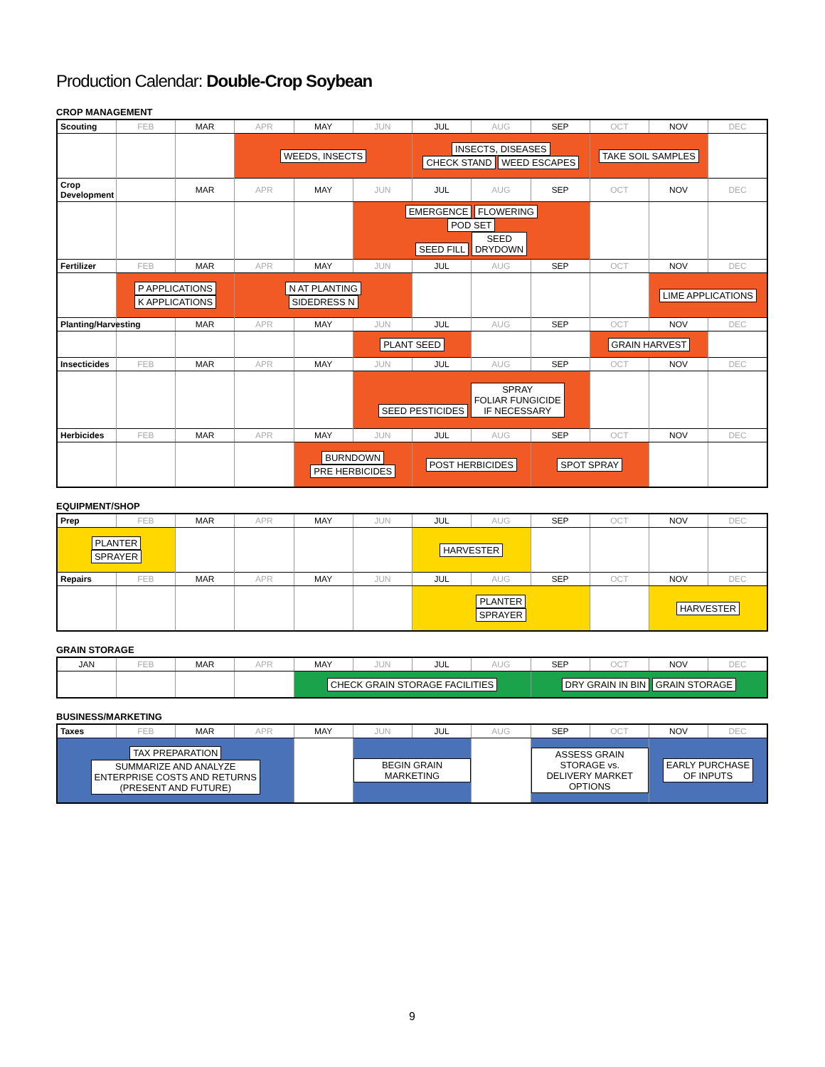Production Calendar: Double-Crop Soybean
CROP MANAGEMENT
| Scouting | FEB | MAR | APR | MAY | JUN | JUL | AUG | SEP | OCT | NOV | DEC |
| --- | --- | --- | --- | --- | --- | --- | --- | --- | --- | --- | --- |
| | | | WEEDS, INSECTS | | | INSECTS, DISEASES CHECK STAND WEED ESCAPES | | | TAKE SOIL SAMPLES | | |
| Crop Development | | MAR | APR | MAY | JUN | JUL | AUG | SEP | OCT | NOV | DEC |
| | | | | | EMERGENCE FLOWERING POD SET SEED FILL SEED DRYDOWN | | | | | | |
| Fertilizer | FEB | MAR | APR | MAY | JUN | JUL | AUG | SEP | OCT | NOV | DEC |
| | P APPLICATIONS K APPLICATIONS | | N AT PLANTING SIDEDRESS N | | | | | | | LIME APPLICATIONS | |
| Planting/Harvesting | | MAR | APR | MAY | JUN | JUL | AUG | SEP | OCT | NOV | DEC |
| | | | | | PLANT SEED | | | | GRAIN HARVEST | | |
| Insecticides | FEB | MAR | APR | MAY | JUN | JUL | AUG | SEP | OCT | NOV | DEC |
| | | | | | SEED PESTICIDES SPRAY FOLIAR FUNGICIDE IF NECESSARY | | | | | | |
| Herbicides | FEB | MAR | APR | MAY | JUN | JUL | AUG | SEP | OCT | NOV | DEC |
| | | | | BURNDOWN PRE HERBICIDES | | POST HERBICIDES | | SPOT SPRAY | | | |
EQUIPMENT/SHOP
| Prep | FEB | MAR | APR | MAY | JUN | JUL | AUG | SEP | OCT | NOV | DEC |
| --- | --- | --- | --- | --- | --- | --- | --- | --- | --- | --- | --- |
| PLANTER SPRAYER | | | | | | HARVESTER | | | | | |
| Repairs | FEB | MAR | APR | MAY | JUN | JUL | AUG | SEP | OCT | NOV | DEC |
| | | | | | | PLANTER SPRAYER | | | | HARVESTER | |
GRAIN STORAGE
| JAN | FEB | MAR | APR | MAY | JUN | JUL | AUG | SEP | OCT | NOV | DEC |
| --- | --- | --- | --- | --- | --- | --- | --- | --- | --- | --- | --- |
| | | | | CHECK GRAIN STORAGE FACILITIES | | | | DRY GRAIN IN BIN GRAIN STORAGE | | | |
BUSINESS/MARKETING
| Taxes | FEB | MAR | APR | MAY | JUN | JUL | AUG | SEP | OCT | NOV | DEC |
| --- | --- | --- | --- | --- | --- | --- | --- | --- | --- | --- | --- |
| TAX PREPARATION SUMMARIZE AND ANALYZE ENTERPRISE COSTS AND RETURNS (PRESENT AND FUTURE) | | | | | BEGIN GRAIN MARKETING | | | ASSESS GRAIN STORAGE vs. DELIVERY MARKET OPTIONS | | EARLY PURCHASE OF INPUTS | |
9